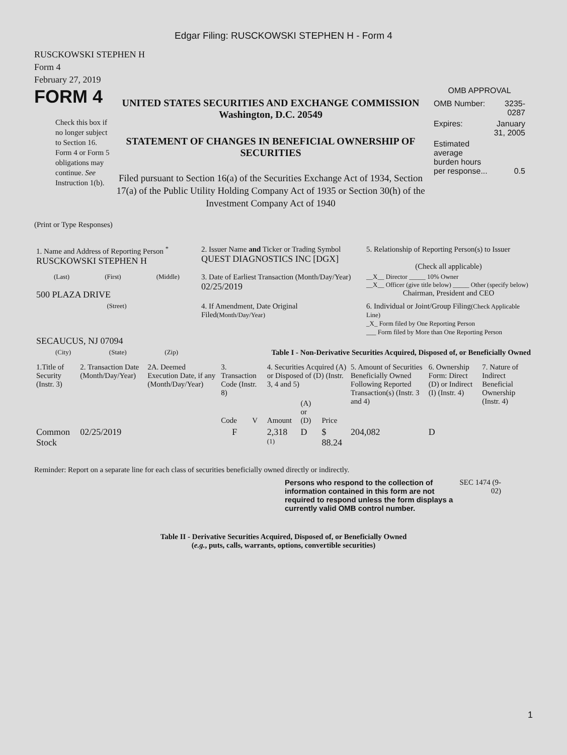Edgar Filing: RUSCKOWSKI STEPHEN H - Form 4
RUSCKOWSKI STEPHEN H
Form 4
February 27, 2019
FORM 4
Check this box if no longer subject to Section 16. Form 4 or Form 5 obligations may continue. See Instruction 1(b).
UNITED STATES SECURITIES AND EXCHANGE COMMISSION
Washington, D.C. 20549
STATEMENT OF CHANGES IN BENEFICIAL OWNERSHIP OF SECURITIES
Filed pursuant to Section 16(a) of the Securities Exchange Act of 1934, Section 17(a) of the Public Utility Holding Company Act of 1935 or Section 30(h) of the Investment Company Act of 1940
OMB APPROVAL
| OMB Number: | 3235-0287 |
| Expires: | January 31, 2005 |
| Estimated average burden hours per response... | 0.5 |
(Print or Type Responses)
| 1. Name and Address of Reporting Person <sup>*</sup> RUSCKOWSKI STEPHEN H | 2. Issuer Name and Ticker or Trading Symbol QUEST DIAGNOSTICS INC [DGX] | 5. Relationship of Reporting Person(s) to Issuer (Check all applicable) |
| (Last) (First) (Middle) 500 PLAZA DRIVE | 3. Date of Earliest Transaction (Month/Day/Year) 02/25/2019 | __X__ Director _____ 10% Owner __X__ Officer (give title below) _____ Other (specify below) Chairman, President and CEO |
| (Street) SECAUCUS, NJ 07094 | 4. If Amendment, Date Original Filed (Month/Day/Year) | 6. Individual or Joint/Group Filing (Check Applicable Line) _X_ Form filed by One Reporting Person ___ Form filed by More than One Reporting Person |
| (City) (State) (Zip) | Table I - Non-Derivative Securities Acquired, Disposed of, or Beneficially Owned | |
| 1.Title of Security (Instr. 3) | 2. Transaction Date (Month/Day/Year) | 2A. Deemed Execution Date, if any (Month/Day/Year) | 3. Transaction Code (Instr. 8) | | 4. Securities Acquired (A) or Disposed of (D) (Instr. 3, 4 and 5) | | | 5. Amount of Securities Beneficially Owned Following Reported Transaction(s) (Instr. 3 and 4) | 6. Ownership Form: Direct (D) or Indirect (I) (Instr. 4) | 7. Nature of Indirect Beneficial Ownership (Instr. 4) |
| --- | --- | --- | --- | --- | --- | --- | --- | --- | --- | --- |
| | | | Code | V | Amount | (A) or (D) | Price | | | |
| Common Stock | 02/25/2019 | | F | | 2,318 <sup>(1)</sup> | D | $ 88.24 | 204,082 | D | |
Reminder: Report on a separate line for each class of securities beneficially owned directly or indirectly.
Persons who respond to the collection of information contained in this form are not required to respond unless the form displays a currently valid OMB control number.
SEC 1474 (9-02)
Table II - Derivative Securities Acquired, Disposed of, or Beneficially Owned
(e.g., puts, calls, warrants, options, convertible securities)
1